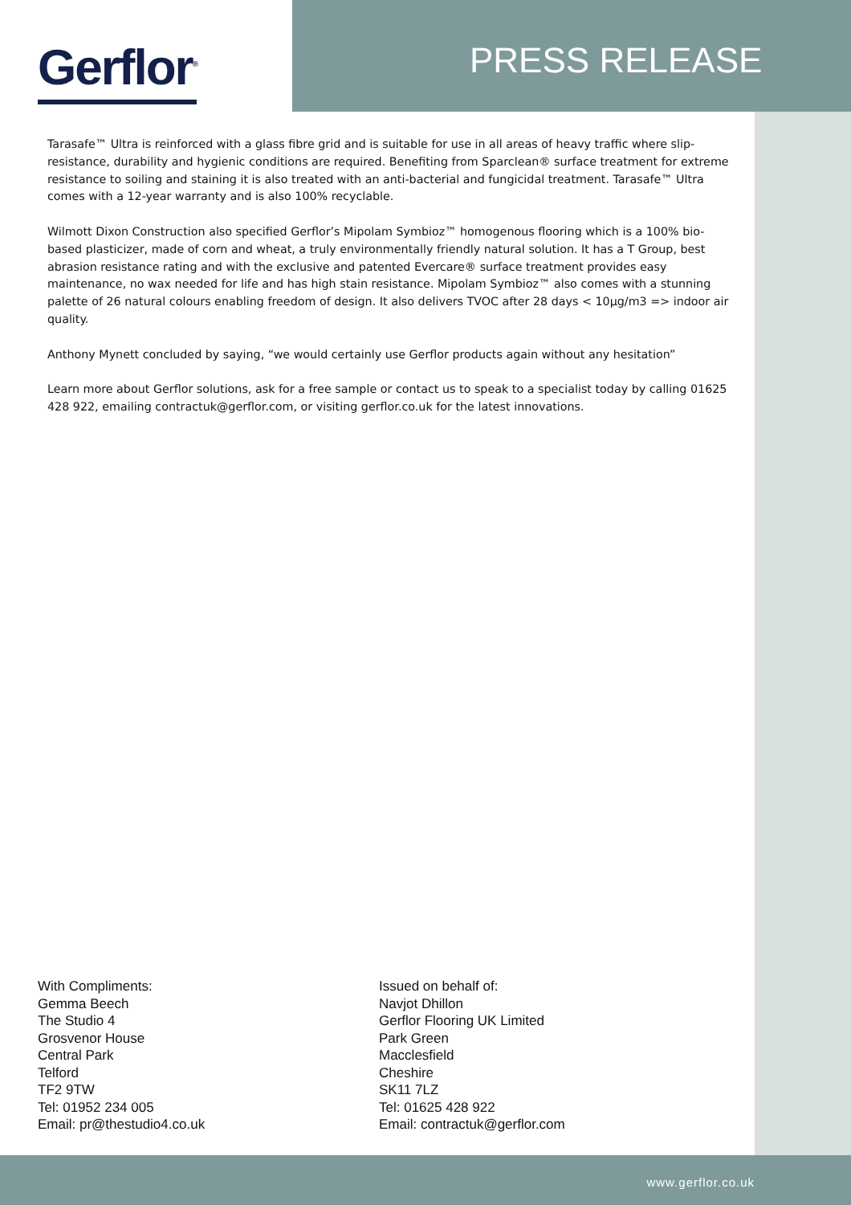Gerflor<sup>®</sup> PRESS RELEASE
Tarasafe™ Ultra is reinforced with a glass fibre grid and is suitable for use in all areas of heavy traffic where slip-resistance, durability and hygienic conditions are required. Benefiting from Sparclean® surface treatment for extreme resistance to soiling and staining it is also treated with an anti-bacterial and fungicidal treatment. Tarasafe™ Ultra comes with a 12-year warranty and is also 100% recyclable.
Wilmott Dixon Construction also specified Gerflor’s Mipolam Symbioz™ homogenous flooring which is a 100% bio-based plasticizer, made of corn and wheat, a truly environmentally friendly natural solution. It has a T Group, best abrasion resistance rating and with the exclusive and patented Evercare® surface treatment provides easy maintenance, no wax needed for life and has high stain resistance. Mipolam Symbioz™ also comes with a stunning palette of 26 natural colours enabling freedom of design. It also delivers TVOC after 28 days < 10µg/m3 => indoor air quality.
Anthony Mynett concluded by saying, “we would certainly use Gerflor products again without any hesitation”
Learn more about Gerflor solutions, ask for a free sample or contact us to speak to a specialist today by calling 01625 428 922, emailing contractuk@gerflor.com, or visiting gerflor.co.uk for the latest innovations.
With Compliments:
Gemma Beech
The Studio 4
Grosvenor House
Central Park
Telford
TF2 9TW
Tel: 01952 234 005
Email: pr@thestudio4.co.uk
Issued on behalf of:
Navjot Dhillon
Gerflor Flooring UK Limited
Park Green
Macclesfield
Cheshire
SK11 7LZ
Tel: 01625 428 922
Email: contractuk@gerflor.com
www.gerflor.co.uk